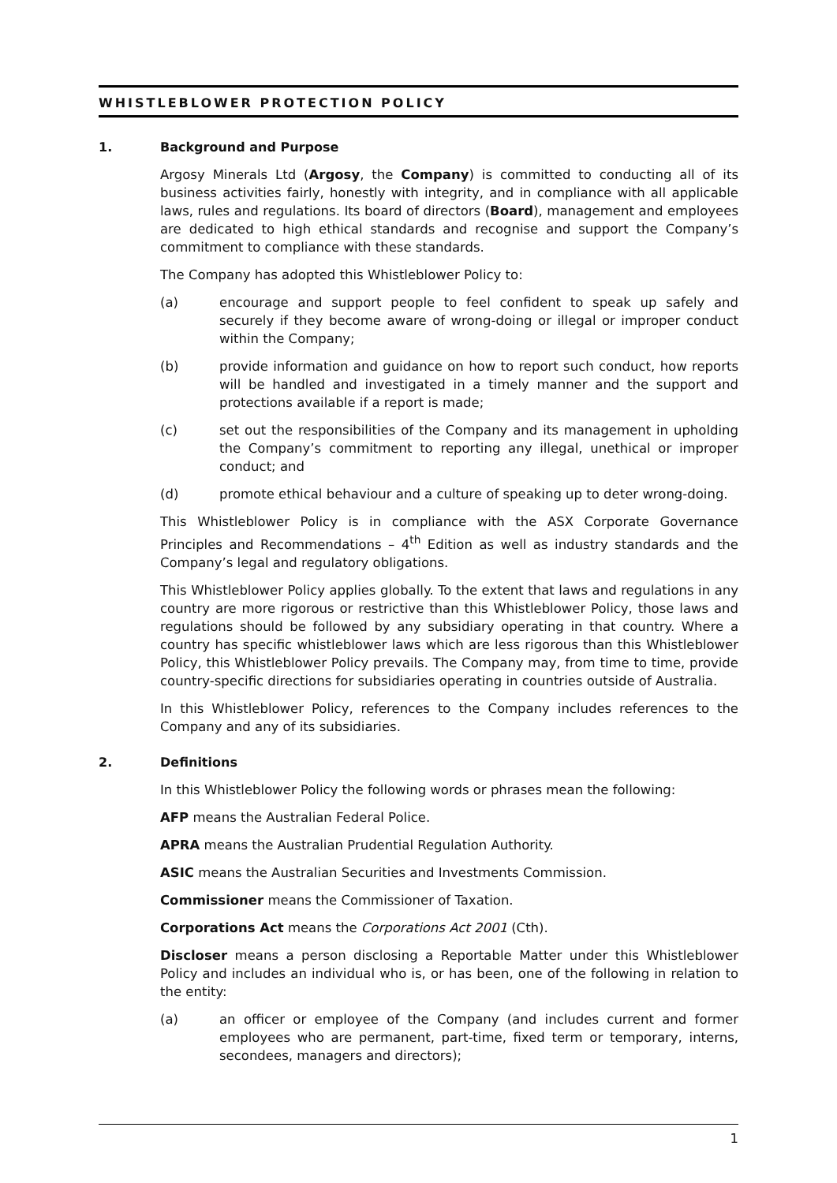WHISTLEBLOWER PROTECTION POLICY
1. Background and Purpose
Argosy Minerals Ltd (Argosy, the Company) is committed to conducting all of its business activities fairly, honestly with integrity, and in compliance with all applicable laws, rules and regulations. Its board of directors (Board), management and employees are dedicated to high ethical standards and recognise and support the Company’s commitment to compliance with these standards.
The Company has adopted this Whistleblower Policy to:
(a) encourage and support people to feel confident to speak up safely and securely if they become aware of wrong-doing or illegal or improper conduct within the Company;
(b) provide information and guidance on how to report such conduct, how reports will be handled and investigated in a timely manner and the support and protections available if a report is made;
(c) set out the responsibilities of the Company and its management in upholding the Company’s commitment to reporting any illegal, unethical or improper conduct; and
(d) promote ethical behaviour and a culture of speaking up to deter wrong-doing.
This Whistleblower Policy is in compliance with the ASX Corporate Governance Principles and Recommendations – 4<sup>th</sup> Edition as well as industry standards and the Company’s legal and regulatory obligations.
This Whistleblower Policy applies globally. To the extent that laws and regulations in any country are more rigorous or restrictive than this Whistleblower Policy, those laws and regulations should be followed by any subsidiary operating in that country. Where a country has specific whistleblower laws which are less rigorous than this Whistleblower Policy, this Whistleblower Policy prevails. The Company may, from time to time, provide country-specific directions for subsidiaries operating in countries outside of Australia.
In this Whistleblower Policy, references to the Company includes references to the Company and any of its subsidiaries.
2. Definitions
In this Whistleblower Policy the following words or phrases mean the following:
AFP means the Australian Federal Police.
APRA means the Australian Prudential Regulation Authority.
ASIC means the Australian Securities and Investments Commission.
Commissioner means the Commissioner of Taxation.
Corporations Act means the Corporations Act 2001 (Cth).
Discloser means a person disclosing a Reportable Matter under this Whistleblower Policy and includes an individual who is, or has been, one of the following in relation to the entity:
(a) an officer or employee of the Company (and includes current and former employees who are permanent, part-time, fixed term or temporary, interns, secondees, managers and directors);
1